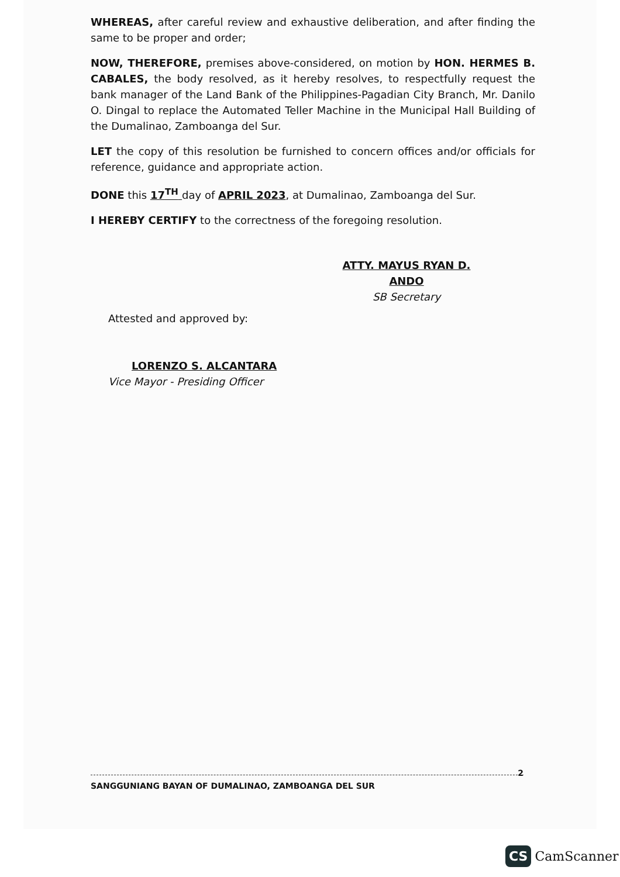WHEREAS, after careful review and exhaustive deliberation, and after finding the same to be proper and order;
NOW, THEREFORE, premises above-considered, on motion by HON. HERMES B. CABALES, the body resolved, as it hereby resolves, to respectfully request the bank manager of the Land Bank of the Philippines-Pagadian City Branch, Mr. Danilo O. Dingal to replace the Automated Teller Machine in the Municipal Hall Building of the Dumalinao, Zamboanga del Sur.
LET the copy of this resolution be furnished to concern offices and/or officials for reference, guidance and appropriate action.
DONE this 17<sup>TH</sup> day of APRIL 2023, at Dumalinao, Zamboanga del Sur.
I HEREBY CERTIFY to the correctness of the foregoing resolution.
ATTY. MAYUS RYAN D. ANDO
SB Secretary
Attested and approved by:
LORENZO S. ALCANTARA
Vice Mayor - Presiding Officer
2
SANGGUNIANG BAYAN OF DUMALINAO, ZAMBOANGA DEL SUR
CS CamScanner